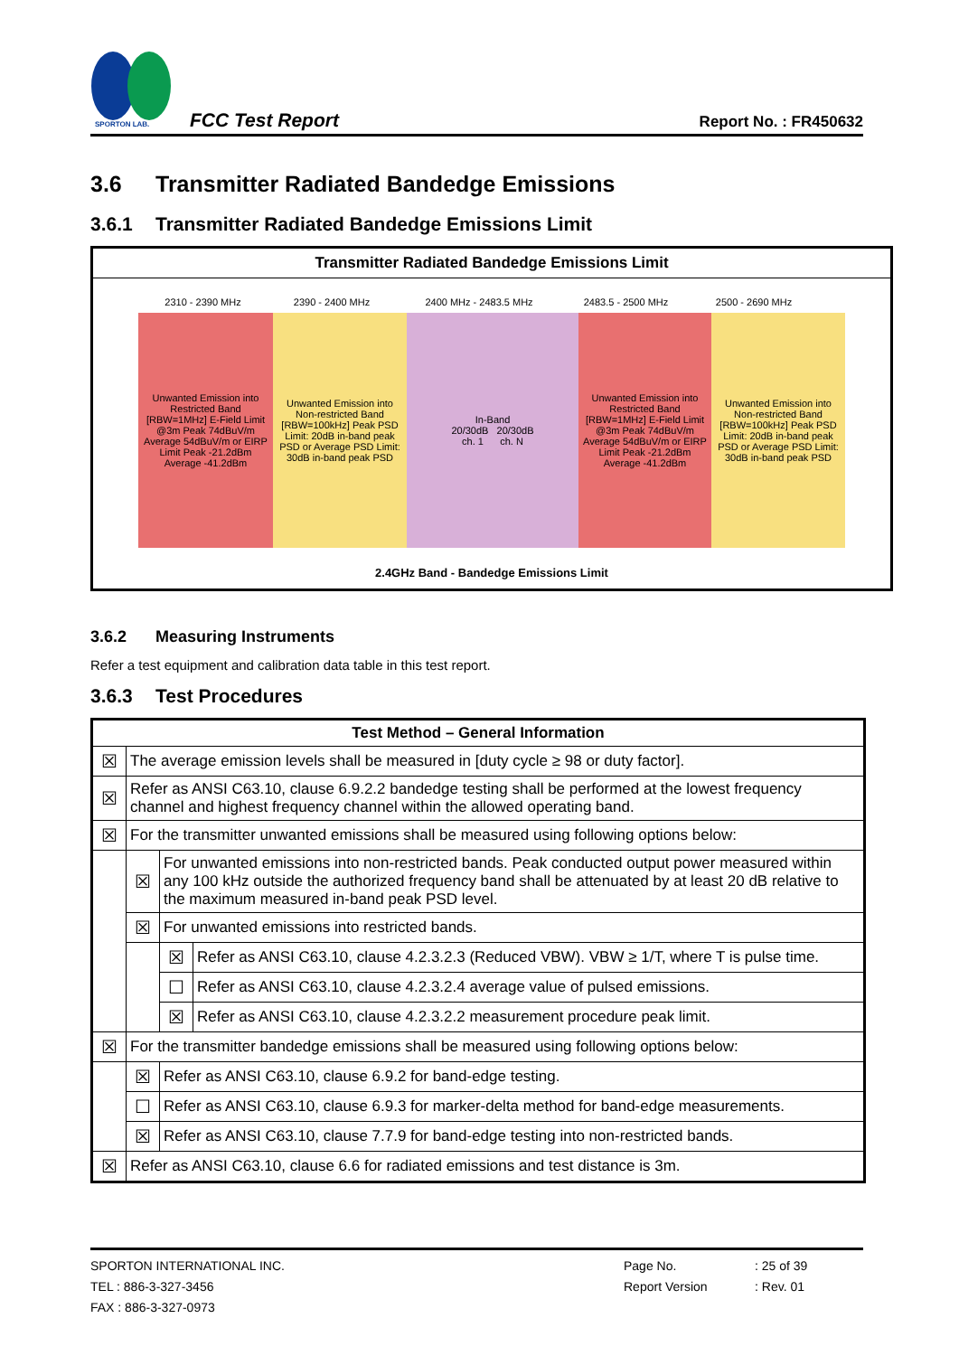SPORTON LAB.
FCC Test Report
Report No. : FR450632
3.6 Transmitter Radiated Bandedge Emissions
3.6.1 Transmitter Radiated Bandedge Emissions Limit
| Transmitter Radiated Bandedge Emissions Limit |
| --- |
| 2310 - 2390 MHz 2390 - 2400 MHz 2400 MHz - 2483.5 MHz 2483.5 - 2500 MHz 2500 - 2690 MHz Unwanted Emission into Restricted Band [RBW=1MHz] E-Field Limit @3m Peak 74dBuV/m Average 54dBuV/m or EIRP Limit Peak -21.2dBm Average -41.2dBm Unwanted Emission into Non-restricted Band [RBW=100kHz] Peak PSD Limit: 20dB in-band peak PSD or Average PSD Limit: 30dB in-band peak PSD In-Band 20/30dB 20/30dB ch. 1 ch. N Unwanted Emission into Restricted Band [RBW=1MHz] E-Field Limit @3m Peak 74dBuV/m Average 54dBuV/m or EIRP Limit Peak -21.2dBm Average -41.2dBm Unwanted Emission into Non-restricted Band [RBW=100kHz] Peak PSD Limit: 20dB in-band peak PSD or Average PSD Limit: 30dB in-band peak PSD 2.4GHz Band - Bandedge Emissions Limit |
3.6.2 Measuring Instruments
Refer a test equipment and calibration data table in this test report.
3.6.3 Test Procedures
| Test Method – General Information | | | |
| --- | --- | --- | --- |
| ☒ | The average emission levels shall be measured in [duty cycle ≥ 98 or duty factor]. | | |
| ☒ | Refer as ANSI C63.10, clause 6.9.2.2 bandedge testing shall be performed at the lowest frequency channel and highest frequency channel within the allowed operating band. | | |
| ☒ | For the transmitter unwanted emissions shall be measured using following options below: | | |
| | ☒ | For unwanted emissions into non-restricted bands. Peak conducted output power measured within any 100 kHz outside the authorized frequency band shall be attenuated by at least 20 dB relative to the maximum measured in-band peak PSD level. | |
| | ☒ | For unwanted emissions into restricted bands. | |
| | | ☒ | Refer as ANSI C63.10, clause 4.2.3.2.3 (Reduced VBW). VBW ≥ 1/T, where T is pulse time. |
| | | ☐ | Refer as ANSI C63.10, clause 4.2.3.2.4 average value of pulsed emissions. |
| | | ☒ | Refer as ANSI C63.10, clause 4.2.3.2.2 measurement procedure peak limit. |
| ☒ | For the transmitter bandedge emissions shall be measured using following options below: | | |
| | ☒ | Refer as ANSI C63.10, clause 6.9.2 for band-edge testing. | |
| | ☐ | Refer as ANSI C63.10, clause 6.9.3 for marker-delta method for band-edge measurements. | |
| | ☒ | Refer as ANSI C63.10, clause 7.7.9 for band-edge testing into non-restricted bands. | |
| ☒ | Refer as ANSI C63.10, clause 6.6 for radiated emissions and test distance is 3m. | | |
SPORTON INTERNATIONAL INC.
TEL : 886-3-327-3456
FAX : 886-3-327-0973
Page No.
Report Version
: 25 of 39
: Rev. 01